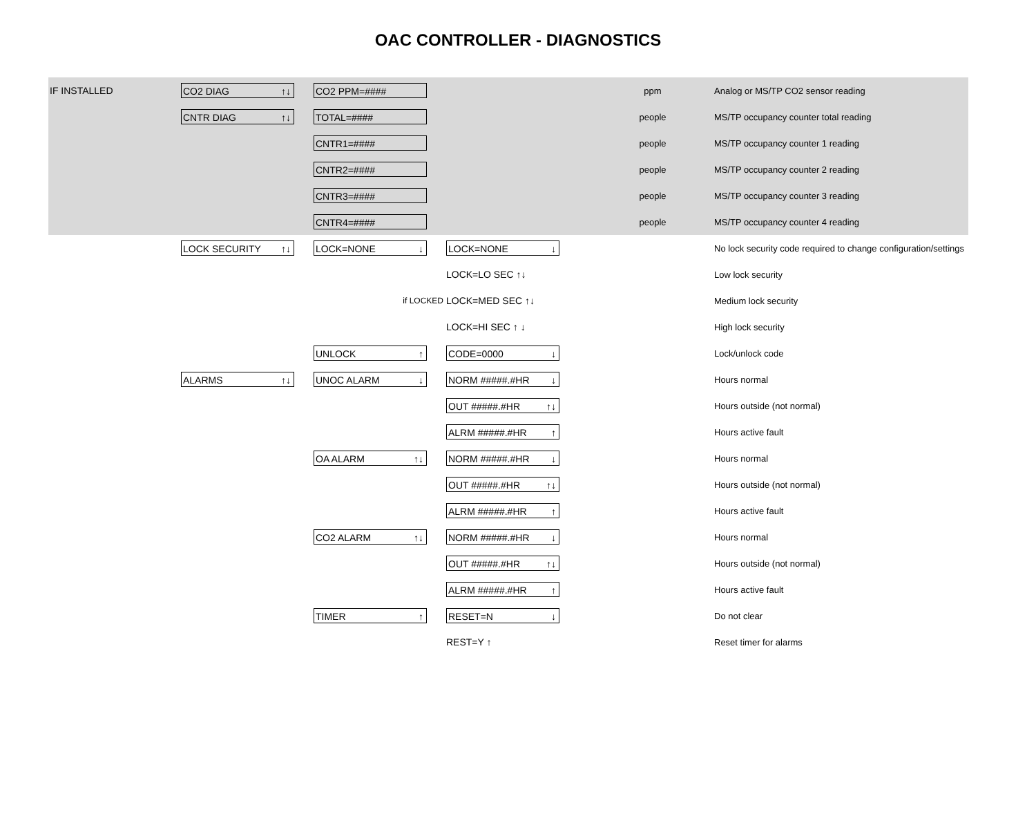OAC CONTROLLER - DIAGNOSTICS
| IF INSTALLED | CO2 DIAG ↑↓ | CO2 PPM=#### | | ppm | Analog or MS/TP CO2 sensor reading |
| | CNTR DIAG ↑↓ | TOTAL=#### | | people | MS/TP occupancy counter total reading |
| | | CNTR1=#### | | people | MS/TP occupancy counter 1 reading |
| | | CNTR2=#### | | people | MS/TP occupancy counter 2 reading |
| | | CNTR3=#### | | people | MS/TP occupancy counter 3 reading |
| | | CNTR4=#### | | people | MS/TP occupancy counter 4 reading |
| | LOCK SECURITY ↑↓ | LOCK=NONE ↓ | LOCK=NONE ↓ | | No lock security code required to change configuration/settings |
| | | if LOCKED | LOCK=LO SEC ↑↓ | | Low lock security |
| | | | LOCK=MED SEC ↑↓ | | Medium lock security |
| | | | LOCK=HI SEC ↑ ↓ | | High lock security |
| | | UNLOCK ↑ | CODE=0000 ↓ | | Lock/unlock code |
| | ALARMS ↑↓ | UNOC ALARM ↓ | NORM #####.#HR ↓ | | Hours normal |
| | | | OUT #####.#HR ↑↓ | | Hours outside (not normal) |
| | | | ALRM #####.#HR ↑ | | Hours active fault |
| | | OA ALARM ↑↓ | NORM #####.#HR ↓ | | Hours normal |
| | | | OUT #####.#HR ↑↓ | | Hours outside (not normal) |
| | | | ALRM #####.#HR ↑ | | Hours active fault |
| | | CO2 ALARM ↑↓ | NORM #####.#HR ↓ | | Hours normal |
| | | | OUT #####.#HR ↑↓ | | Hours outside (not normal) |
| | | | ALRM #####.#HR ↑ | | Hours active fault |
| | | TIMER ↑ | RESET=N ↓ | | Do not clear |
| | | | REST=Y ↑ | | Reset timer for alarms |